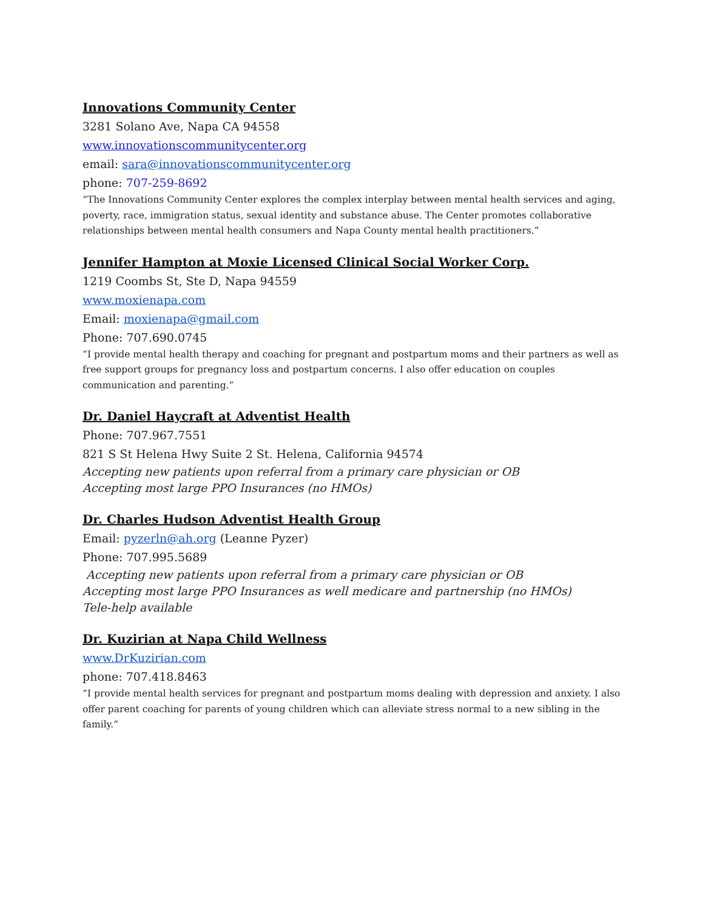Innovations Community Center
3281 Solano Ave, Napa CA 94558
www.innovationscommunitycenter.org
email: sara@innovationscommunitycenter.org
phone: 707-259-8692
“The Innovations Community Center explores the complex interplay between mental health services and aging, poverty, race, immigration status, sexual identity and substance abuse. The Center promotes collaborative relationships between mental health consumers and Napa County mental health practitioners.”
Jennifer Hampton at Moxie Licensed Clinical Social Worker Corp.
1219 Coombs St, Ste D, Napa 94559
www.moxienapa.com
Email: moxienapa@gmail.com
Phone: 707.690.0745
“I provide mental health therapy and coaching for pregnant and postpartum moms and their partners as well as free support groups for pregnancy loss and postpartum concerns. I also offer education on couples communication and parenting.”
Dr. Daniel Haycraft at Adventist Health
Phone: 707.967.7551
821 S St Helena Hwy Suite 2 St. Helena, California 94574
Accepting new patients upon referral from a primary care physician or OB
Accepting most large PPO Insurances (no HMOs)
Dr. Charles Hudson Adventist Health Group
Email: pyzerln@ah.org (Leanne Pyzer)
Phone: 707.995.5689
Accepting new patients upon referral from a primary care physician or OB
Accepting most large PPO Insurances as well medicare and partnership (no HMOs)
Tele-help available
Dr. Kuzirian at Napa Child Wellness
www.DrKuzirian.com
phone: 707.418.8463
“I provide mental health services for pregnant and postpartum moms dealing with depression and anxiety. I also offer parent coaching for parents of young children which can alleviate stress normal to a new sibling in the family.”